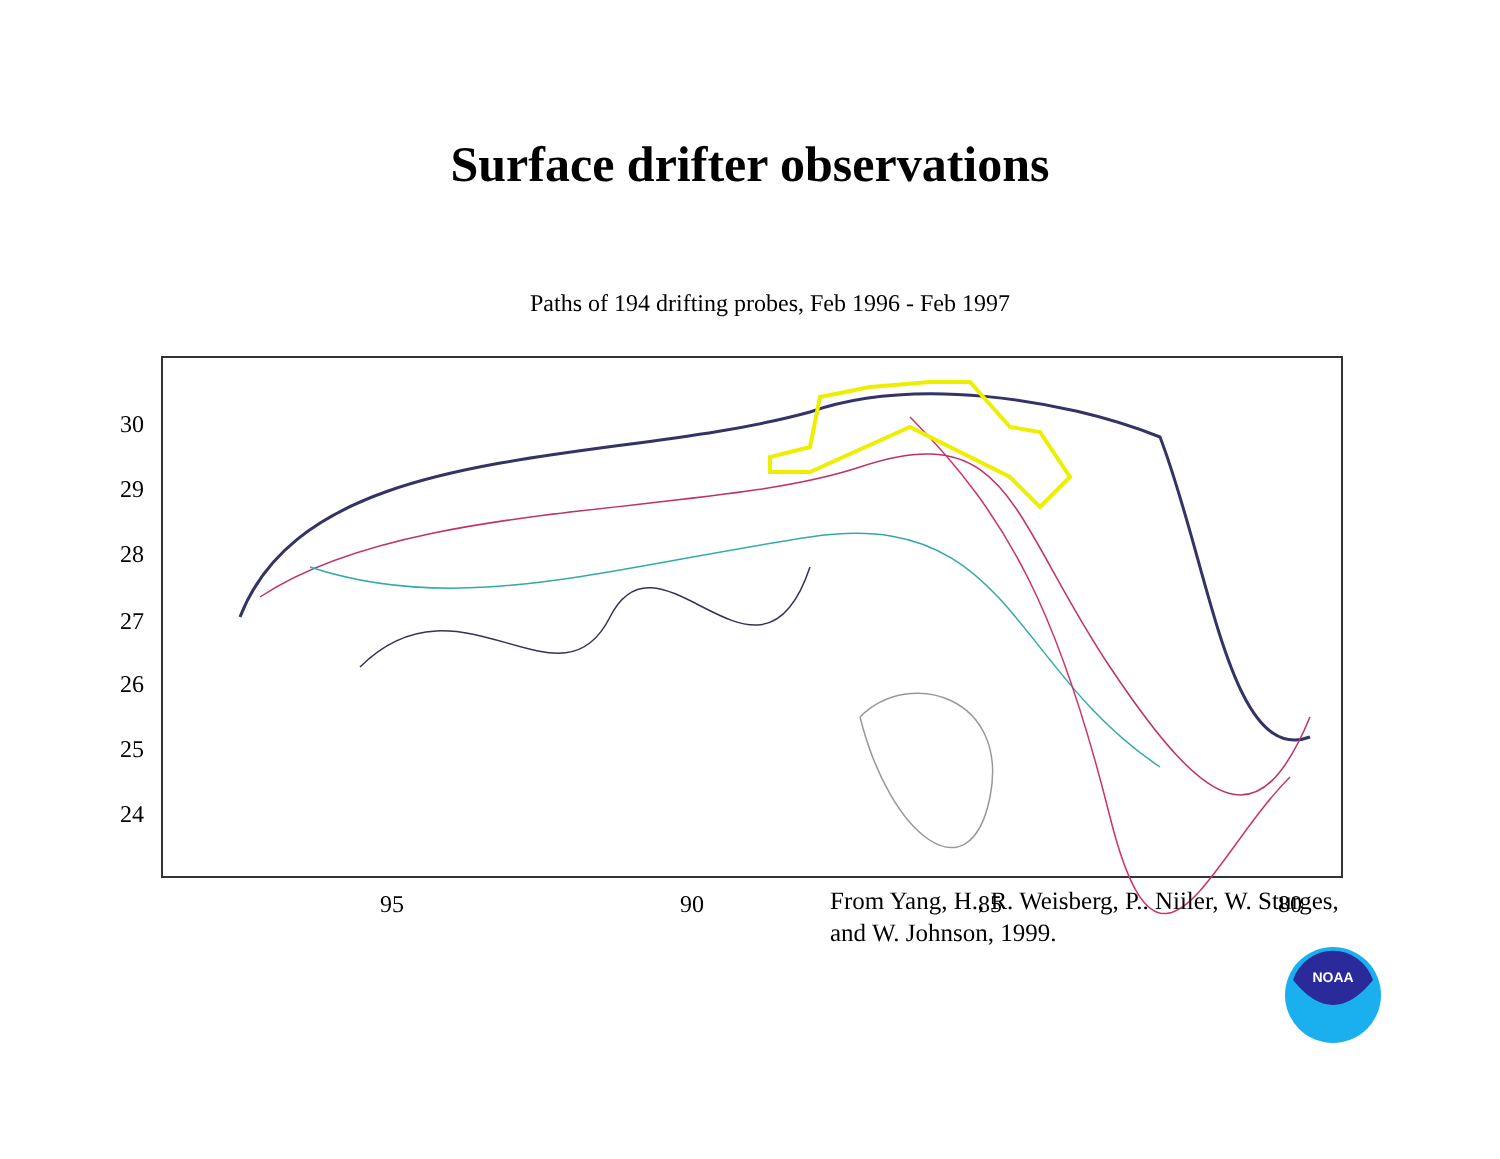Surface drifter observations
Paths of 194 drifting probes, Feb 1996 - Feb 1997
30
29
28
27
26
25
24
95
90
85
80
From Yang, H., R. Weisberg, P.. Niiler, W. Sturges,
and W. Johnson, 1999.
NOAA